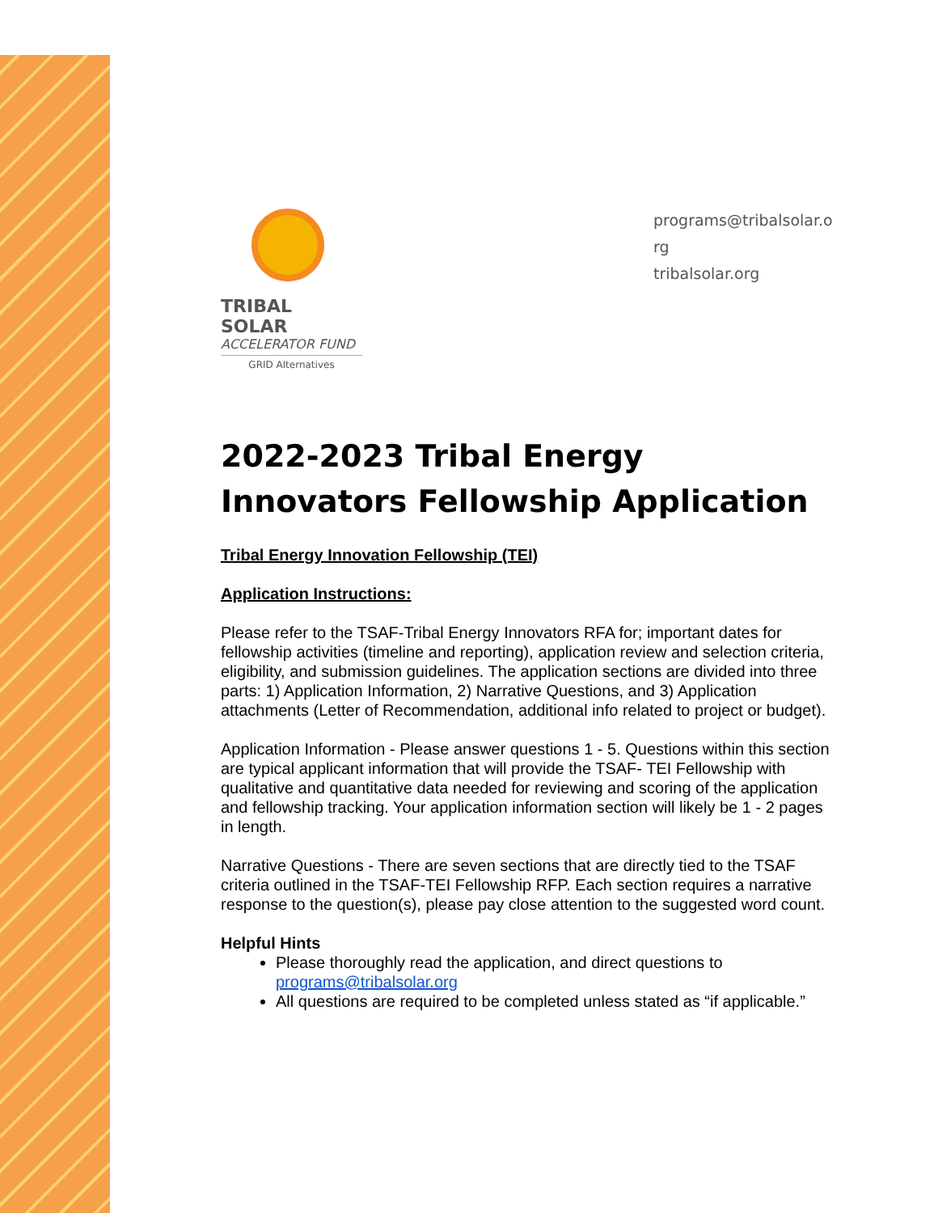TRIBAL SOLAR
ACCELERATOR FUND
GRID Alternatives
programs@tribalsolar.o
rg
tribalsolar.org
2022-2023 Tribal Energy Innovators Fellowship Application
Tribal Energy Innovation Fellowship (TEI)
Application Instructions:
Please refer to the TSAF-Tribal Energy Innovators RFA for; important dates for fellowship activities (timeline and reporting), application review and selection criteria, eligibility, and submission guidelines. The application sections are divided into three parts: 1) Application Information, 2) Narrative Questions, and 3) Application attachments (Letter of Recommendation, additional info related to project or budget).
Application Information - Please answer questions 1 - 5. Questions within this section are typical applicant information that will provide the TSAF- TEI Fellowship with qualitative and quantitative data needed for reviewing and scoring of the application and fellowship tracking. Your application information section will likely be 1 - 2 pages in length.
Narrative Questions - There are seven sections that are directly tied to the TSAF criteria outlined in the TSAF-TEI Fellowship RFP. Each section requires a narrative response to the question(s), please pay close attention to the suggested word count.
Helpful Hints
Please thoroughly read the application, and direct questions to programs@tribalsolar.org
All questions are required to be completed unless stated as “if applicable.”